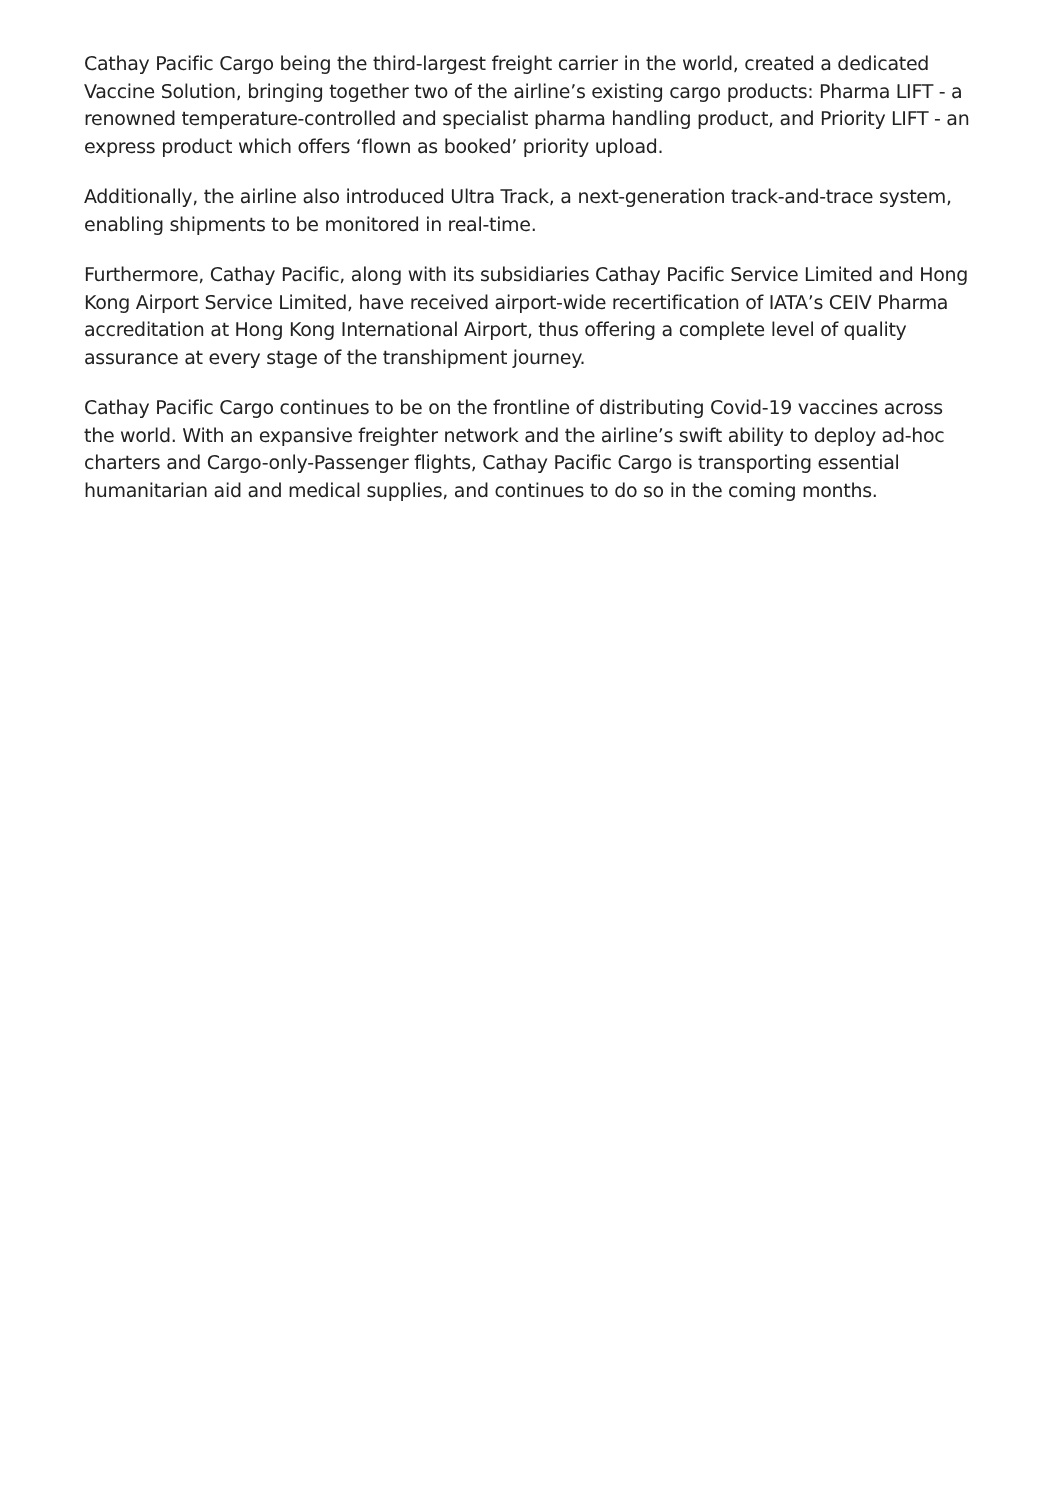Cathay Pacific Cargo being the third-largest freight carrier in the world, created a dedicated Vaccine Solution, bringing together two of the airline’s existing cargo products: Pharma LIFT - a renowned temperature-controlled and specialist pharma handling product, and Priority LIFT - an express product which offers ‘flown as booked’ priority upload.
Additionally, the airline also introduced Ultra Track, a next-generation track-and-trace system, enabling shipments to be monitored in real-time.
Furthermore, Cathay Pacific, along with its subsidiaries Cathay Pacific Service Limited and Hong Kong Airport Service Limited, have received airport-wide recertification of IATA’s CEIV Pharma accreditation at Hong Kong International Airport, thus offering a complete level of quality assurance at every stage of the transhipment journey.
Cathay Pacific Cargo continues to be on the frontline of distributing Covid-19 vaccines across the world. With an expansive freighter network and the airline’s swift ability to deploy ad-hoc charters and Cargo-only-Passenger flights, Cathay Pacific Cargo is transporting essential humanitarian aid and medical supplies, and continues to do so in the coming months.